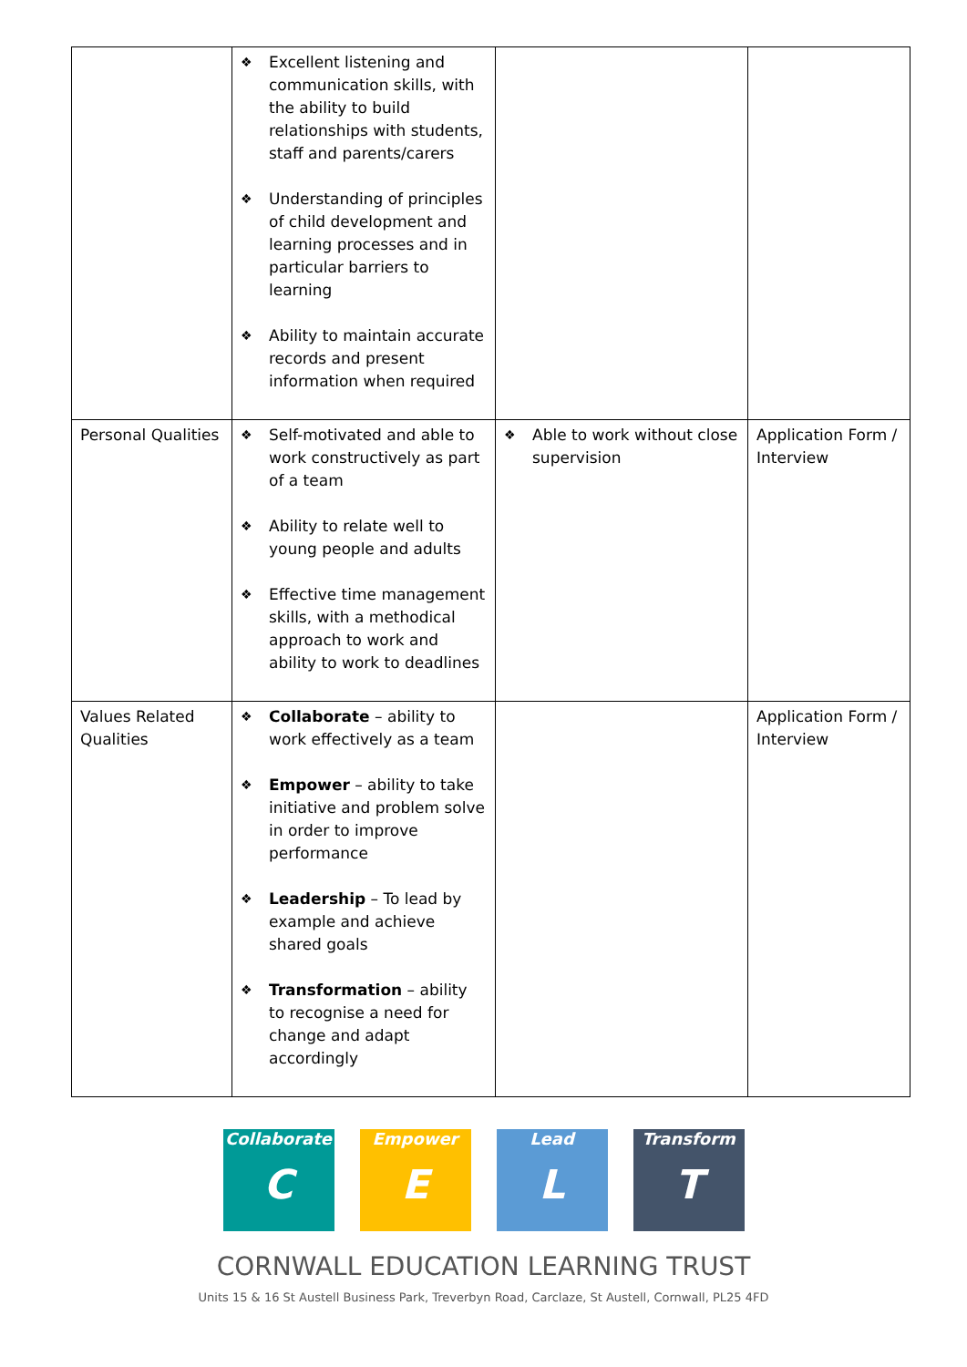| | ❖ Excellent listening and communication skills, with the ability to build relationships with students, staff and parents/carers ❖ Understanding of principles of child development and learning processes and in particular barriers to learning ❖ Ability to maintain accurate records and present information when required | | |
| Personal Qualities | ❖ Self-motivated and able to work constructively as part of a team ❖ Ability to relate well to young people and adults ❖ Effective time management skills, with a methodical approach to work and ability to work to deadlines | ❖ Able to work without close supervision | Application Form / Interview |
| Values Related Qualities | ❖ Collaborate – ability to work effectively as a team ❖ Empower – ability to take initiative and problem solve in order to improve performance ❖ Leadership – To lead by example and achieve shared goals ❖ Transformation – ability to recognise a need for change and adapt accordingly | | Application Form / Interview |
Collaborate
C
Empower
E
Lead
L
Transform
T
CORNWALL EDUCATION LEARNING TRUST
Units 15 & 16 St Austell Business Park, Treverbyn Road, Carclaze, St Austell, Cornwall, PL25 4FD